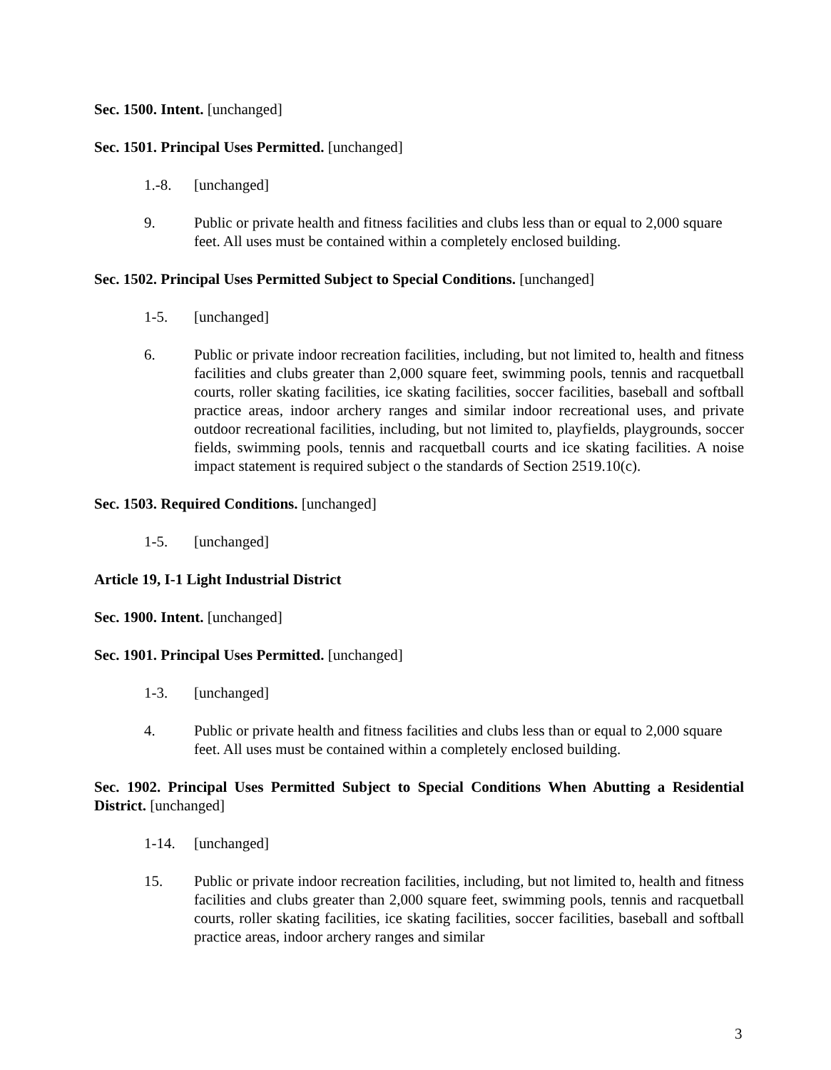Sec. 1500. Intent. [unchanged]
Sec. 1501. Principal Uses Permitted. [unchanged]
1.-8. [unchanged]
9. Public or private health and fitness facilities and clubs less than or equal to 2,000 square feet. All uses must be contained within a completely enclosed building.
Sec. 1502. Principal Uses Permitted Subject to Special Conditions. [unchanged]
1-5. [unchanged]
6. Public or private indoor recreation facilities, including, but not limited to, health and fitness facilities and clubs greater than 2,000 square feet, swimming pools, tennis and racquetball courts, roller skating facilities, ice skating facilities, soccer facilities, baseball and softball practice areas, indoor archery ranges and similar indoor recreational uses, and private outdoor recreational facilities, including, but not limited to, playfields, playgrounds, soccer fields, swimming pools, tennis and racquetball courts and ice skating facilities. A noise impact statement is required subject o the standards of Section 2519.10(c).
Sec. 1503. Required Conditions. [unchanged]
1-5. [unchanged]
Article 19, I-1 Light Industrial District
Sec. 1900. Intent. [unchanged]
Sec. 1901. Principal Uses Permitted. [unchanged]
1-3. [unchanged]
4. Public or private health and fitness facilities and clubs less than or equal to 2,000 square feet. All uses must be contained within a completely enclosed building.
Sec. 1902. Principal Uses Permitted Subject to Special Conditions When Abutting a Residential District. [unchanged]
1-14. [unchanged]
15. Public or private indoor recreation facilities, including, but not limited to, health and fitness facilities and clubs greater than 2,000 square feet, swimming pools, tennis and racquetball courts, roller skating facilities, ice skating facilities, soccer facilities, baseball and softball practice areas, indoor archery ranges and similar
3